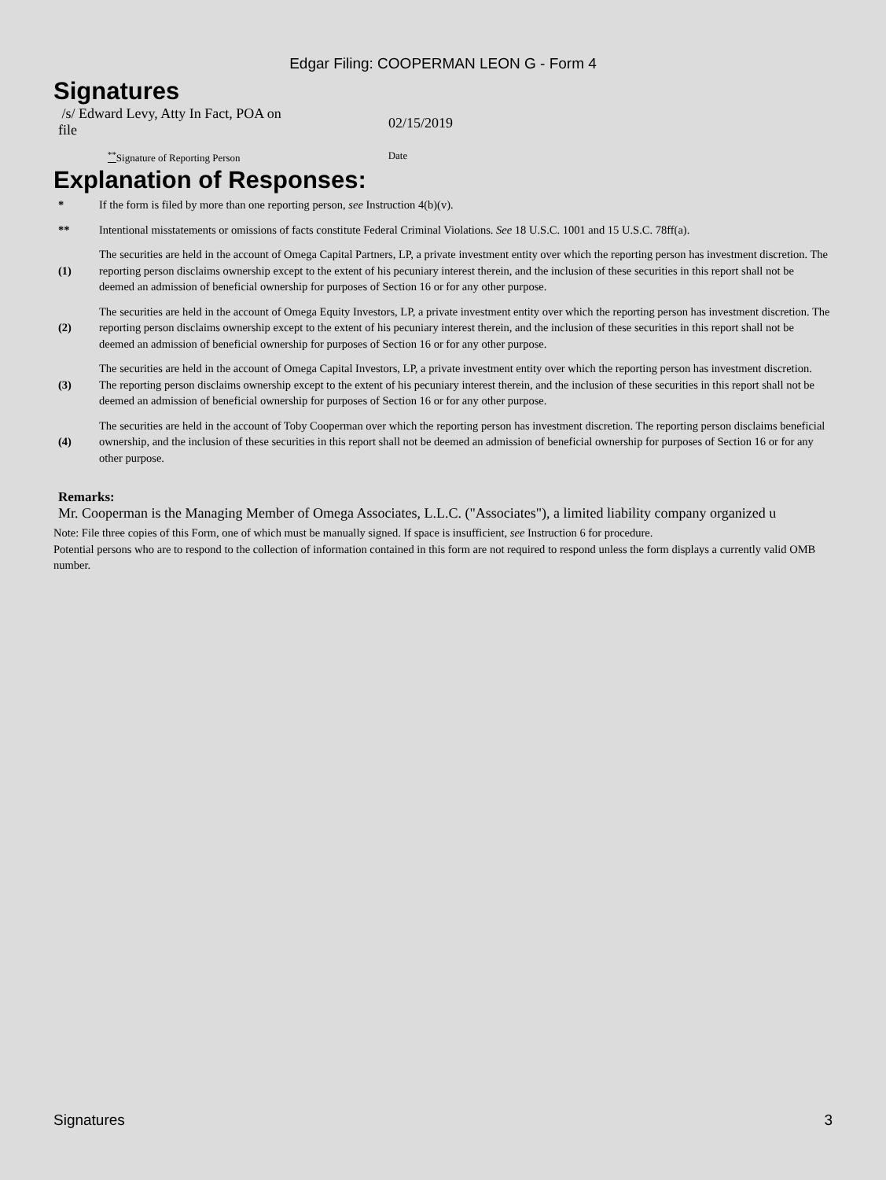Edgar Filing: COOPERMAN LEON G - Form 4
Signatures
/s/ Edward Levy, Atty In Fact, POA on file
02/15/2019
<sup>**</sup> Signature of Reporting Person
Date
Explanation of Responses:
| * | If the form is filed by more than one reporting person, see Instruction 4(b)(v). |
| ** | Intentional misstatements or omissions of facts constitute Federal Criminal Violations. See 18 U.S.C. 1001 and 15 U.S.C. 78ff(a). |
| (1) | The securities are held in the account of Omega Capital Partners, LP, a private investment entity over which the reporting person has investment discretion. The reporting person disclaims ownership except to the extent of his pecuniary interest therein, and the inclusion of these securities in this report shall not be deemed an admission of beneficial ownership for purposes of Section 16 or for any other purpose. |
| (2) | The securities are held in the account of Omega Equity Investors, LP, a private investment entity over which the reporting person has investment discretion. The reporting person disclaims ownership except to the extent of his pecuniary interest therein, and the inclusion of these securities in this report shall not be deemed an admission of beneficial ownership for purposes of Section 16 or for any other purpose. |
| (3) | The securities are held in the account of Omega Capital Investors, LP, a private investment entity over which the reporting person has investment discretion. The reporting person disclaims ownership except to the extent of his pecuniary interest therein, and the inclusion of these securities in this report shall not be deemed an admission of beneficial ownership for purposes of Section 16 or for any other purpose. |
| (4) | The securities are held in the account of Toby Cooperman over which the reporting person has investment discretion. The reporting person disclaims beneficial ownership, and the inclusion of these securities in this report shall not be deemed an admission of beneficial ownership for purposes of Section 16 or for any other purpose. |
Remarks:
Mr. Cooperman is the Managing Member of Omega Associates, L.L.C. ("Associates"), a limited liability company organized u
Note: File three copies of this Form, one of which must be manually signed. If space is insufficient, see Instruction 6 for procedure.
Potential persons who are to respond to the collection of information contained in this form are not required to respond unless the form displays a currently valid OMB number.
Signatures 3